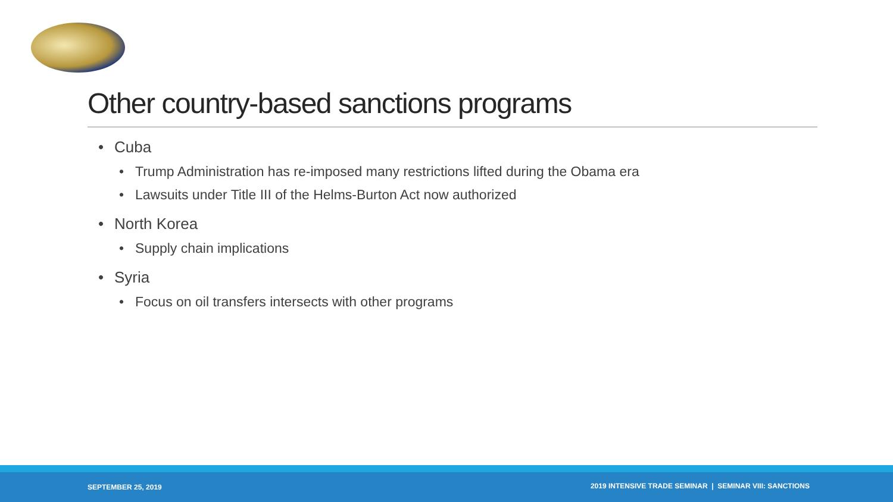Other country-based sanctions programs
• Cuba
• Trump Administration has re-imposed many restrictions lifted during the Obama era
• Lawsuits under Title III of the Helms-Burton Act now authorized
• North Korea
• Supply chain implications
• Syria
• Focus on oil transfers intersects with other programs
SEPTEMBER 25, 2019 2019 INTENSIVE TRADE SEMINAR | SEMINAR VIII: SANCTIONS